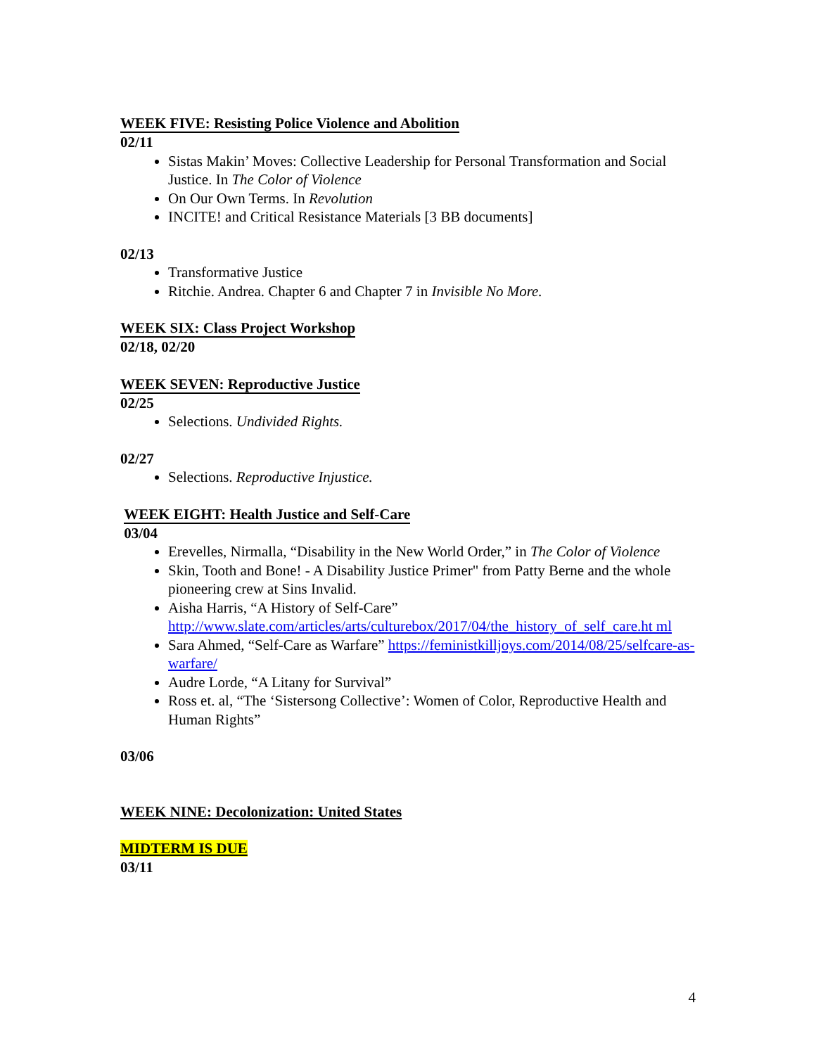WEEK FIVE: Resisting Police Violence and Abolition
02/11
Sistas Makin’ Moves: Collective Leadership for Personal Transformation and Social Justice. In The Color of Violence
On Our Own Terms. In Revolution
INCITE! and Critical Resistance Materials [3 BB documents]
02/13
Transformative Justice
Ritchie. Andrea. Chapter 6 and Chapter 7 in Invisible No More.
WEEK SIX: Class Project Workshop
02/18, 02/20
WEEK SEVEN: Reproductive Justice
02/25
Selections. Undivided Rights.
02/27
Selections. Reproductive Injustice.
WEEK EIGHT: Health Justice and Self-Care
03/04
Erevelles, Nirmalla, “Disability in the New World Order,” in The Color of Violence
Skin, Tooth and Bone! - A Disability Justice Primer" from Patty Berne and the whole pioneering crew at Sins Invalid.
Aisha Harris, “A History of Self-Care” http://www.slate.com/articles/arts/culturebox/2017/04/the_history_of_self_care.ht ml
Sara Ahmed, “Self-Care as Warfare” https://feministkilljoys.com/2014/08/25/selfcare-as-warfare/
Audre Lorde, “A Litany for Survival”
Ross et. al, “The ‘Sistersong Collective’: Women of Color, Reproductive Health and Human Rights”
03/06
WEEK NINE: Decolonization: United States
MIDTERM IS DUE
03/11
4